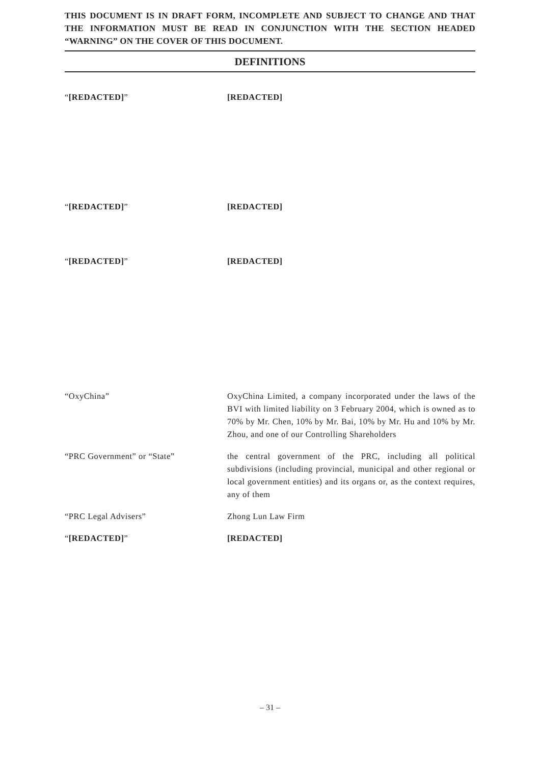THIS DOCUMENT IS IN DRAFT FORM, INCOMPLETE AND SUBJECT TO CHANGE AND THAT THE INFORMATION MUST BE READ IN CONJUNCTION WITH THE SECTION HEADED “WARNING” ON THE COVER OF THIS DOCUMENT.
DEFINITIONS
“[REDACTED]” [REDACTED]
“[REDACTED]” [REDACTED]
“[REDACTED]” [REDACTED]
“OxyChina” OxyChina Limited, a company incorporated under the laws of the BVI with limited liability on 3 February 2004, which is owned as to 70% by Mr. Chen, 10% by Mr. Bai, 10% by Mr. Hu and 10% by Mr. Zhou, and one of our Controlling Shareholders
“PRC Government” or “State” the central government of the PRC, including all political subdivisions (including provincial, municipal and other regional or local government entities) and its organs or, as the context requires, any of them
“PRC Legal Advisers” Zhong Lun Law Firm
“[REDACTED]” [REDACTED]
– 31 –